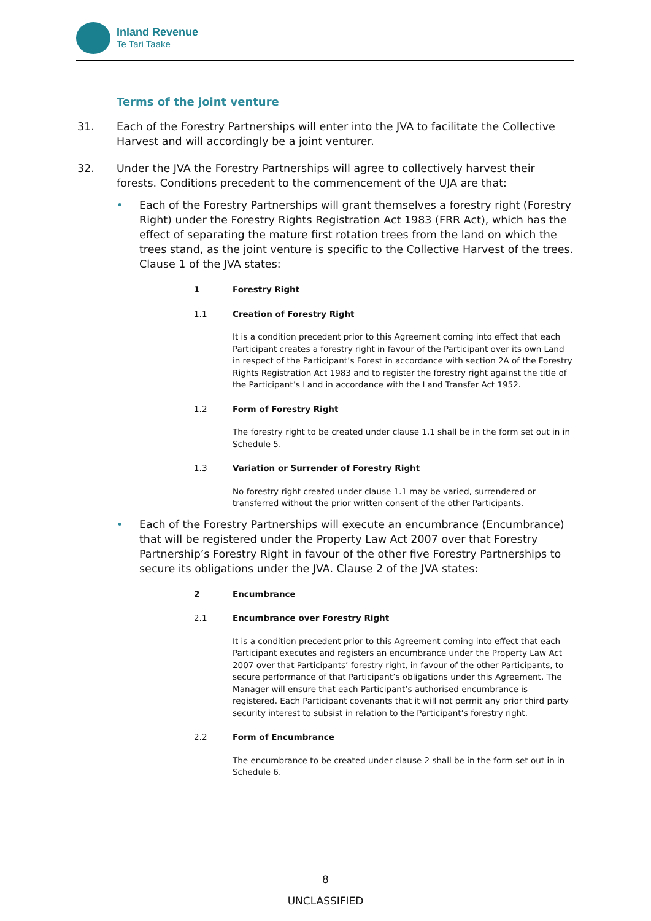Inland Revenue
Te Tari Taake
Terms of the joint venture
31. Each of the Forestry Partnerships will enter into the JVA to facilitate the Collective Harvest and will accordingly be a joint venturer.
32. Under the JVA the Forestry Partnerships will agree to collectively harvest their forests. Conditions precedent to the commencement of the UJA are that:
• Each of the Forestry Partnerships will grant themselves a forestry right (Forestry Right) under the Forestry Rights Registration Act 1983 (FRR Act), which has the effect of separating the mature first rotation trees from the land on which the trees stand, as the joint venture is specific to the Collective Harvest of the trees. Clause 1 of the JVA states:
1 Forestry Right
1.1 Creation of Forestry Right
It is a condition precedent prior to this Agreement coming into effect that each Participant creates a forestry right in favour of the Participant over its own Land in respect of the Participant’s Forest in accordance with section 2A of the Forestry Rights Registration Act 1983 and to register the forestry right against the title of the Participant’s Land in accordance with the Land Transfer Act 1952.
1.2 Form of Forestry Right
The forestry right to be created under clause 1.1 shall be in the form set out in in Schedule 5.
1.3 Variation or Surrender of Forestry Right
No forestry right created under clause 1.1 may be varied, surrendered or transferred without the prior written consent of the other Participants.
• Each of the Forestry Partnerships will execute an encumbrance (Encumbrance) that will be registered under the Property Law Act 2007 over that Forestry Partnership’s Forestry Right in favour of the other five Forestry Partnerships to secure its obligations under the JVA. Clause 2 of the JVA states:
2 Encumbrance
2.1 Encumbrance over Forestry Right
It is a condition precedent prior to this Agreement coming into effect that each Participant executes and registers an encumbrance under the Property Law Act 2007 over that Participants’ forestry right, in favour of the other Participants, to secure performance of that Participant’s obligations under this Agreement. The Manager will ensure that each Participant’s authorised encumbrance is registered. Each Participant covenants that it will not permit any prior third party security interest to subsist in relation to the Participant’s forestry right.
2.2 Form of Encumbrance
The encumbrance to be created under clause 2 shall be in the form set out in in Schedule 6.
8
UNCLASSIFIED